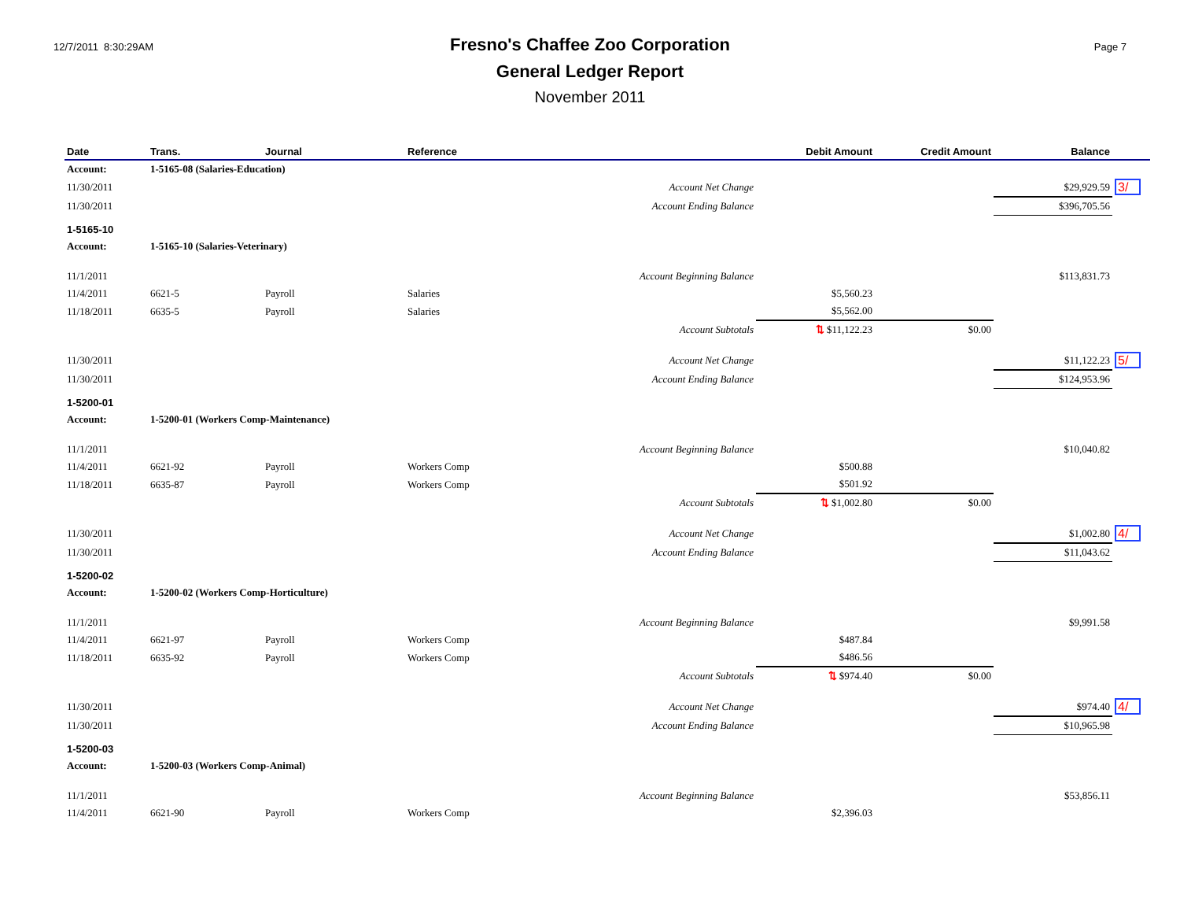12/7/2011 8:30:29AM
Fresno's Chaffee Zoo Corporation
General Ledger Report
November 2011
Page 7
| Date | Trans. | Journal | Reference | Debit Amount | Credit Amount | Balance | |
| --- | --- | --- | --- | --- | --- | --- | --- |
| Account: | 1-5165-08 (Salaries-Education) | | | | | | |
| 11/30/2011 | | | Account Net Change | | | $29,929.59 | 3/ |
| 11/30/2011 | | | Account Ending Balance | | | $396,705.56 | |
| 1-5165-10 | | | | | | | |
| Account: | 1-5165-10 (Salaries-Veterinary) | | | | | | |
| 11/1/2011 | | | Account Beginning Balance | | | $113,831.73 | |
| 11/4/2011 | 6621-5 | Payroll | Salaries | $5,560.23 | | | |
| 11/18/2011 | 6635-5 | Payroll | Salaries | $5,562.00 | | | |
| | | | Account Subtotals | ⇅ $11,122.23 | $0.00 | | |
| 11/30/2011 | | | Account Net Change | | | $11,122.23 | 5/ |
| 11/30/2011 | | | Account Ending Balance | | | $124,953.96 | |
| 1-5200-01 | | | | | | | |
| Account: | 1-5200-01 (Workers Comp-Maintenance) | | | | | | |
| 11/1/2011 | | | Account Beginning Balance | | | $10,040.82 | |
| 11/4/2011 | 6621-92 | Payroll | Workers Comp | $500.88 | | | |
| 11/18/2011 | 6635-87 | Payroll | Workers Comp | $501.92 | | | |
| | | | Account Subtotals | ⇅ $1,002.80 | $0.00 | | |
| 11/30/2011 | | | Account Net Change | | | $1,002.80 | 4/ |
| 11/30/2011 | | | Account Ending Balance | | | $11,043.62 | |
| 1-5200-02 | | | | | | | |
| Account: | 1-5200-02 (Workers Comp-Horticulture) | | | | | | |
| 11/1/2011 | | | Account Beginning Balance | | | $9,991.58 | |
| 11/4/2011 | 6621-97 | Payroll | Workers Comp | $487.84 | | | |
| 11/18/2011 | 6635-92 | Payroll | Workers Comp | $486.56 | | | |
| | | | Account Subtotals | ⇅ $974.40 | $0.00 | | |
| 11/30/2011 | | | Account Net Change | | | $974.40 | 4/ |
| 11/30/2011 | | | Account Ending Balance | | | $10,965.98 | |
| 1-5200-03 | | | | | | | |
| Account: | 1-5200-03 (Workers Comp-Animal) | | | | | | |
| 11/1/2011 | | | Account Beginning Balance | | | $53,856.11 | |
| 11/4/2011 | 6621-90 | Payroll | Workers Comp | $2,396.03 | | | |